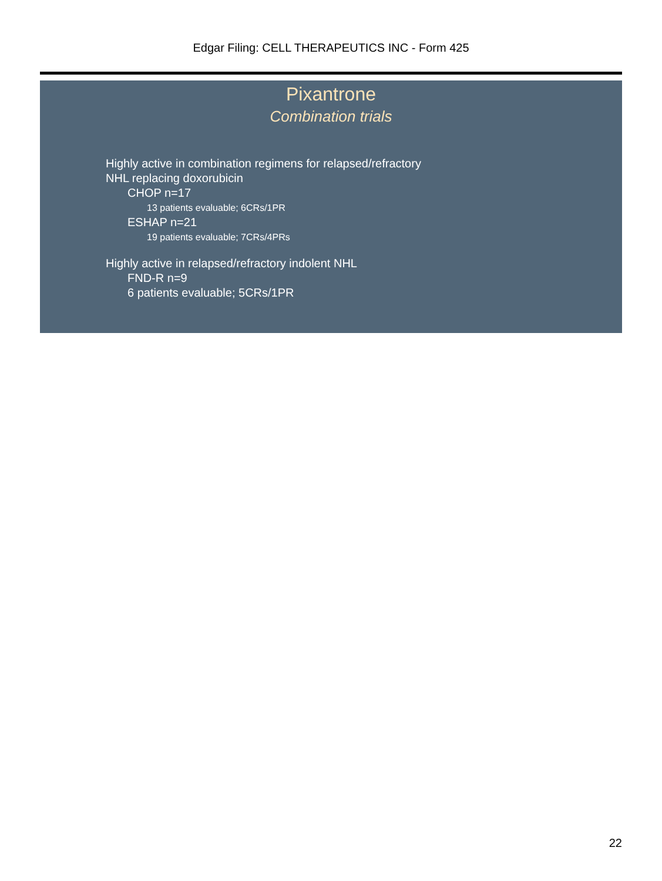Edgar Filing: CELL THERAPEUTICS INC - Form 425
Pixantrone
Combination trials
Highly active in combination regimens for relapsed/refractory
NHL replacing doxorubicin
CHOP n=17
13 patients evaluable; 6CRs/1PR
ESHAP n=21
19 patients evaluable; 7CRs/4PRs
Highly active in relapsed/refractory indolent NHL
FND-R n=9
6 patients evaluable; 5CRs/1PR
22